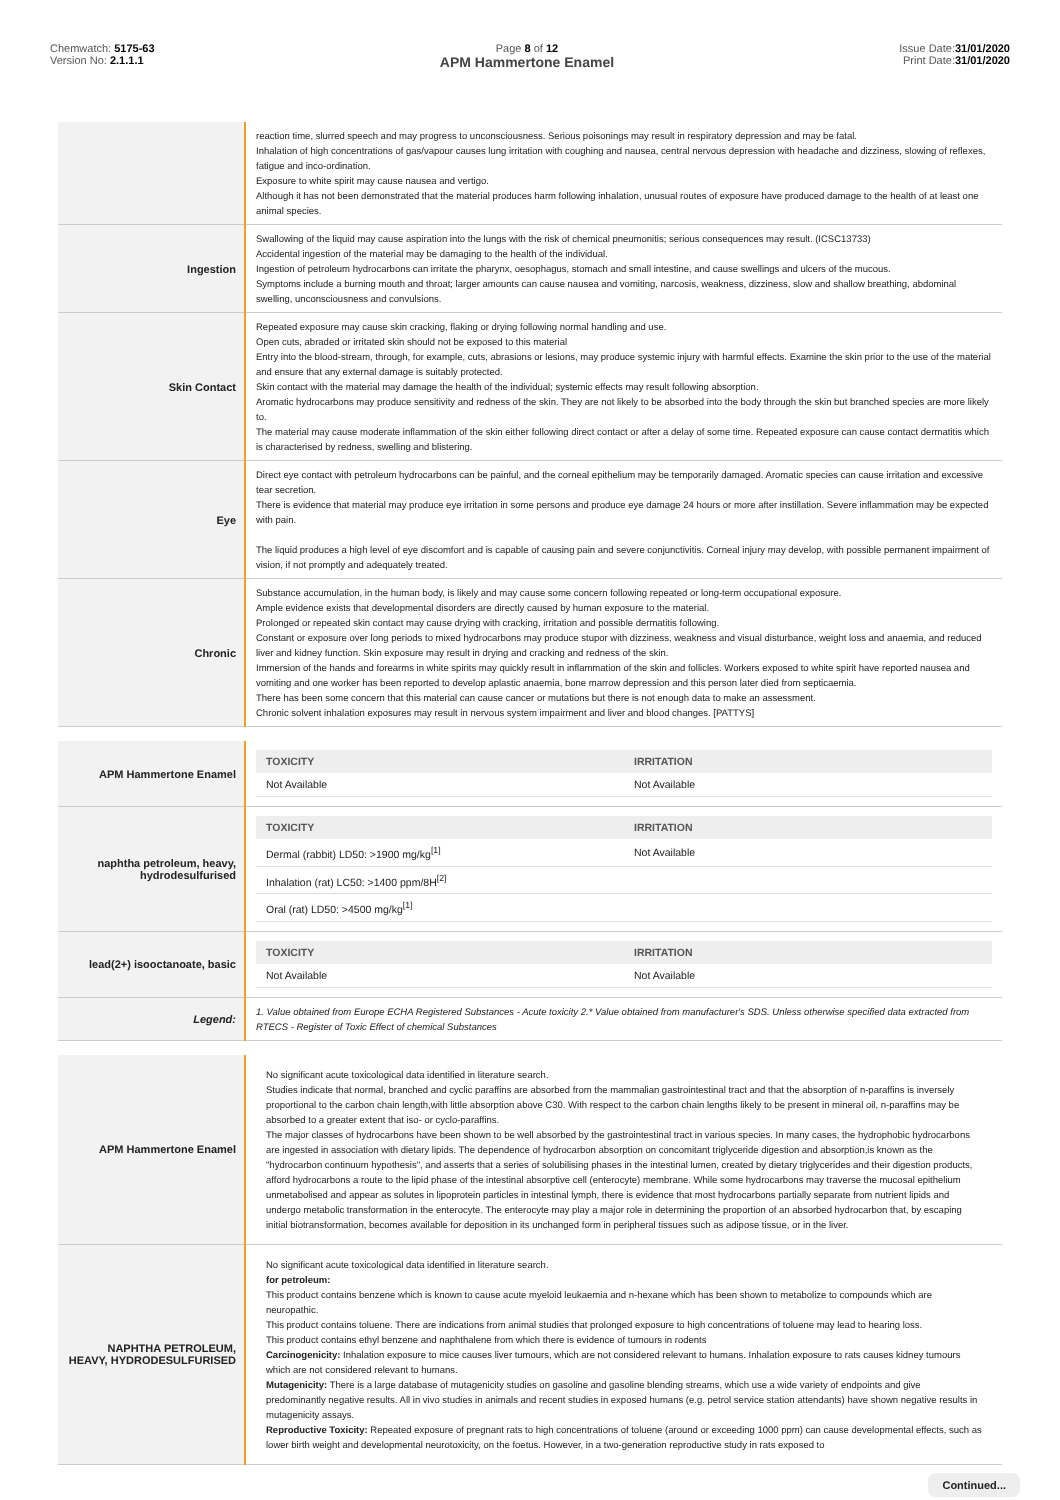Chemwatch: 5175-63
Version No: 2.1.1.1
Page 8 of 12
APM Hammertone Enamel
Issue Date:31/01/2020
Print Date:31/01/2020
| | reaction time, slurred speech and may progress to unconsciousness. Serious poisonings may result in respiratory depression and may be fatal. Inhalation of high concentrations of gas/vapour causes lung irritation with coughing and nausea, central nervous depression with headache and dizziness, slowing of reflexes, fatigue and inco-ordination. Exposure to white spirit may cause nausea and vertigo. Although it has not been demonstrated that the material produces harm following inhalation, unusual routes of exposure have produced damage to the health of at least one animal species. |
| Ingestion | Swallowing of the liquid may cause aspiration into the lungs with the risk of chemical pneumonitis; serious consequences may result. (ICSC13733) Accidental ingestion of the material may be damaging to the health of the individual. Ingestion of petroleum hydrocarbons can irritate the pharynx, oesophagus, stomach and small intestine, and cause swellings and ulcers of the mucous. Symptoms include a burning mouth and throat; larger amounts can cause nausea and vomiting, narcosis, weakness, dizziness, slow and shallow breathing, abdominal swelling, unconsciousness and convulsions. |
| Skin Contact | Repeated exposure may cause skin cracking, flaking or drying following normal handling and use. Open cuts, abraded or irritated skin should not be exposed to this material Entry into the blood-stream, through, for example, cuts, abrasions or lesions, may produce systemic injury with harmful effects. Examine the skin prior to the use of the material and ensure that any external damage is suitably protected. Skin contact with the material may damage the health of the individual; systemic effects may result following absorption. Aromatic hydrocarbons may produce sensitivity and redness of the skin. They are not likely to be absorbed into the body through the skin but branched species are more likely to. The material may cause moderate inflammation of the skin either following direct contact or after a delay of some time. Repeated exposure can cause contact dermatitis which is characterised by redness, swelling and blistering. |
| Eye | Direct eye contact with petroleum hydrocarbons can be painful, and the corneal epithelium may be temporarily damaged. Aromatic species can cause irritation and excessive tear secretion. There is evidence that material may produce eye irritation in some persons and produce eye damage 24 hours or more after instillation. Severe inflammation may be expected with pain. The liquid produces a high level of eye discomfort and is capable of causing pain and severe conjunctivitis. Corneal injury may develop, with possible permanent impairment of vision, if not promptly and adequately treated. |
| Chronic | Substance accumulation, in the human body, is likely and may cause some concern following repeated or long-term occupational exposure. Ample evidence exists that developmental disorders are directly caused by human exposure to the material. Prolonged or repeated skin contact may cause drying with cracking, irritation and possible dermatitis following. Constant or exposure over long periods to mixed hydrocarbons may produce stupor with dizziness, weakness and visual disturbance, weight loss and anaemia, and reduced liver and kidney function. Skin exposure may result in drying and cracking and redness of the skin. Immersion of the hands and forearms in white spirits may quickly result in inflammation of the skin and follicles. Workers exposed to white spirit have reported nausea and vomiting and one worker has been reported to develop aplastic anaemia, bone marrow depression and this person later died from septicaemia. There has been some concern that this material can cause cancer or mutations but there is not enough data to make an assessment. Chronic solvent inhalation exposures may result in nervous system impairment and liver and blood changes. [PATTYS] |
| APM Hammertone Enamel | / TOXICITY / IRRITATION / / --- / --- / / Not Available / Not Available / |
| naphtha petroleum, heavy, hydrodesulfurised | / TOXICITY / IRRITATION / / --- / --- / / Dermal (rabbit) LD50: >1900 mg/kg<sup>[1]</sup> / Not Available / / Inhalation (rat) LC50: >1400 ppm/8H<sup>[2]</sup> / / / Oral (rat) LD50: >4500 mg/kg<sup>[1]</sup> / / |
| lead(2+) isooctanoate, basic | / TOXICITY / IRRITATION / / --- / --- / / Not Available / Not Available / |
| Legend: | 1. Value obtained from Europe ECHA Registered Substances - Acute toxicity 2.* Value obtained from manufacturer's SDS. Unless otherwise specified data extracted from RTECS - Register of Toxic Effect of chemical Substances |
| APM Hammertone Enamel | No significant acute toxicological data identified in literature search. Studies indicate that normal, branched and cyclic paraffins are absorbed from the mammalian gastrointestinal tract and that the absorption of n-paraffins is inversely proportional to the carbon chain length,with little absorption above C30. With respect to the carbon chain lengths likely to be present in mineral oil, n-paraffins may be absorbed to a greater extent that iso- or cyclo-paraffins. The major classes of hydrocarbons have been shown to be well absorbed by the gastrointestinal tract in various species. In many cases, the hydrophobic hydrocarbons are ingested in association with dietary lipids. The dependence of hydrocarbon absorption on concomitant triglyceride digestion and absorption,is known as the "hydrocarbon continuum hypothesis", and asserts that a series of solubilising phases in the intestinal lumen, created by dietary triglycerides and their digestion products, afford hydrocarbons a route to the lipid phase of the intestinal absorptive cell (enterocyte) membrane. While some hydrocarbons may traverse the mucosal epithelium unmetabolised and appear as solutes in lipoprotein particles in intestinal lymph, there is evidence that most hydrocarbons partially separate from nutrient lipids and undergo metabolic transformation in the enterocyte. The enterocyte may play a major role in determining the proportion of an absorbed hydrocarbon that, by escaping initial biotransformation, becomes available for deposition in its unchanged form in peripheral tissues such as adipose tissue, or in the liver. |
| NAPHTHA PETROLEUM, HEAVY, HYDRODESULFURISED | No significant acute toxicological data identified in literature search. for petroleum: This product contains benzene which is known to cause acute myeloid leukaemia and n-hexane which has been shown to metabolize to compounds which are neuropathic. This product contains toluene. There are indications from animal studies that prolonged exposure to high concentrations of toluene may lead to hearing loss. This product contains ethyl benzene and naphthalene from which there is evidence of tumours in rodents Carcinogenicity: Inhalation exposure to mice causes liver tumours, which are not considered relevant to humans. Inhalation exposure to rats causes kidney tumours which are not considered relevant to humans. Mutagenicity: There is a large database of mutagenicity studies on gasoline and gasoline blending streams, which use a wide variety of endpoints and give predominantly negative results. All in vivo studies in animals and recent studies in exposed humans (e.g. petrol service station attendants) have shown negative results in mutagenicity assays. Reproductive Toxicity: Repeated exposure of pregnant rats to high concentrations of toluene (around or exceeding 1000 ppm) can cause developmental effects, such as lower birth weight and developmental neurotoxicity, on the foetus. However, in a two-generation reproductive study in rats exposed to |
Continued...